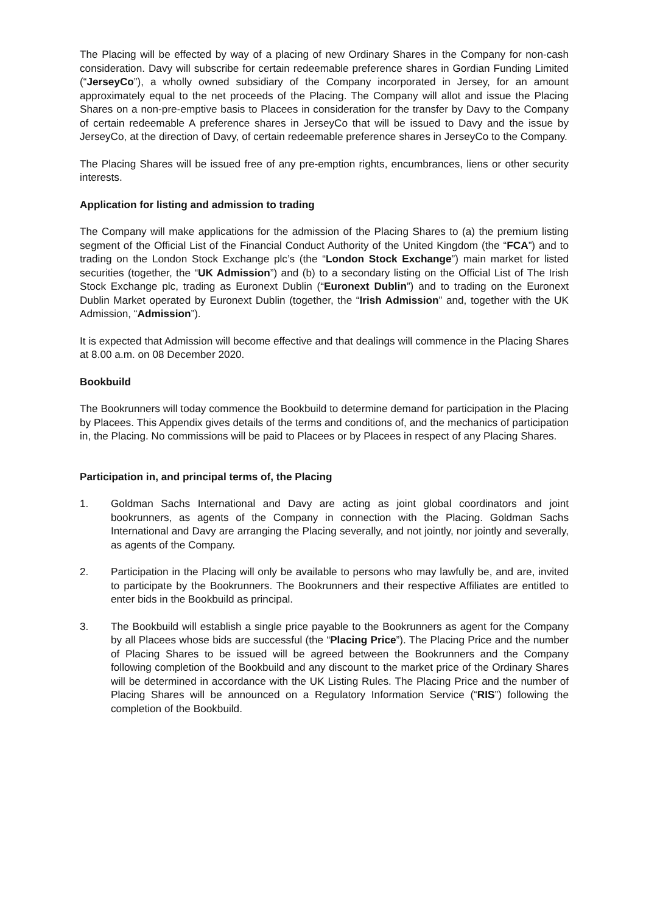The Placing will be effected by way of a placing of new Ordinary Shares in the Company for non-cash consideration. Davy will subscribe for certain redeemable preference shares in Gordian Funding Limited (“JerseyCo”), a wholly owned subsidiary of the Company incorporated in Jersey, for an amount approximately equal to the net proceeds of the Placing. The Company will allot and issue the Placing Shares on a non-pre-emptive basis to Placees in consideration for the transfer by Davy to the Company of certain redeemable A preference shares in JerseyCo that will be issued to Davy and the issue by JerseyCo, at the direction of Davy, of certain redeemable preference shares in JerseyCo to the Company.
The Placing Shares will be issued free of any pre-emption rights, encumbrances, liens or other security interests.
Application for listing and admission to trading
The Company will make applications for the admission of the Placing Shares to (a) the premium listing segment of the Official List of the Financial Conduct Authority of the United Kingdom (the “FCA”) and to trading on the London Stock Exchange plc’s (the “London Stock Exchange”) main market for listed securities (together, the “UK Admission”) and (b) to a secondary listing on the Official List of The Irish Stock Exchange plc, trading as Euronext Dublin (“Euronext Dublin”) and to trading on the Euronext Dublin Market operated by Euronext Dublin (together, the “Irish Admission” and, together with the UK Admission, “Admission”).
It is expected that Admission will become effective and that dealings will commence in the Placing Shares at 8.00 a.m. on 08 December 2020.
Bookbuild
The Bookrunners will today commence the Bookbuild to determine demand for participation in the Placing by Placees. This Appendix gives details of the terms and conditions of, and the mechanics of participation in, the Placing. No commissions will be paid to Placees or by Placees in respect of any Placing Shares.
Participation in, and principal terms of, the Placing
1. Goldman Sachs International and Davy are acting as joint global coordinators and joint bookrunners, as agents of the Company in connection with the Placing. Goldman Sachs International and Davy are arranging the Placing severally, and not jointly, nor jointly and severally, as agents of the Company.
2. Participation in the Placing will only be available to persons who may lawfully be, and are, invited to participate by the Bookrunners. The Bookrunners and their respective Affiliates are entitled to enter bids in the Bookbuild as principal.
3. The Bookbuild will establish a single price payable to the Bookrunners as agent for the Company by all Placees whose bids are successful (the “Placing Price”). The Placing Price and the number of Placing Shares to be issued will be agreed between the Bookrunners and the Company following completion of the Bookbuild and any discount to the market price of the Ordinary Shares will be determined in accordance with the UK Listing Rules. The Placing Price and the number of Placing Shares will be announced on a Regulatory Information Service (“RIS”) following the completion of the Bookbuild.